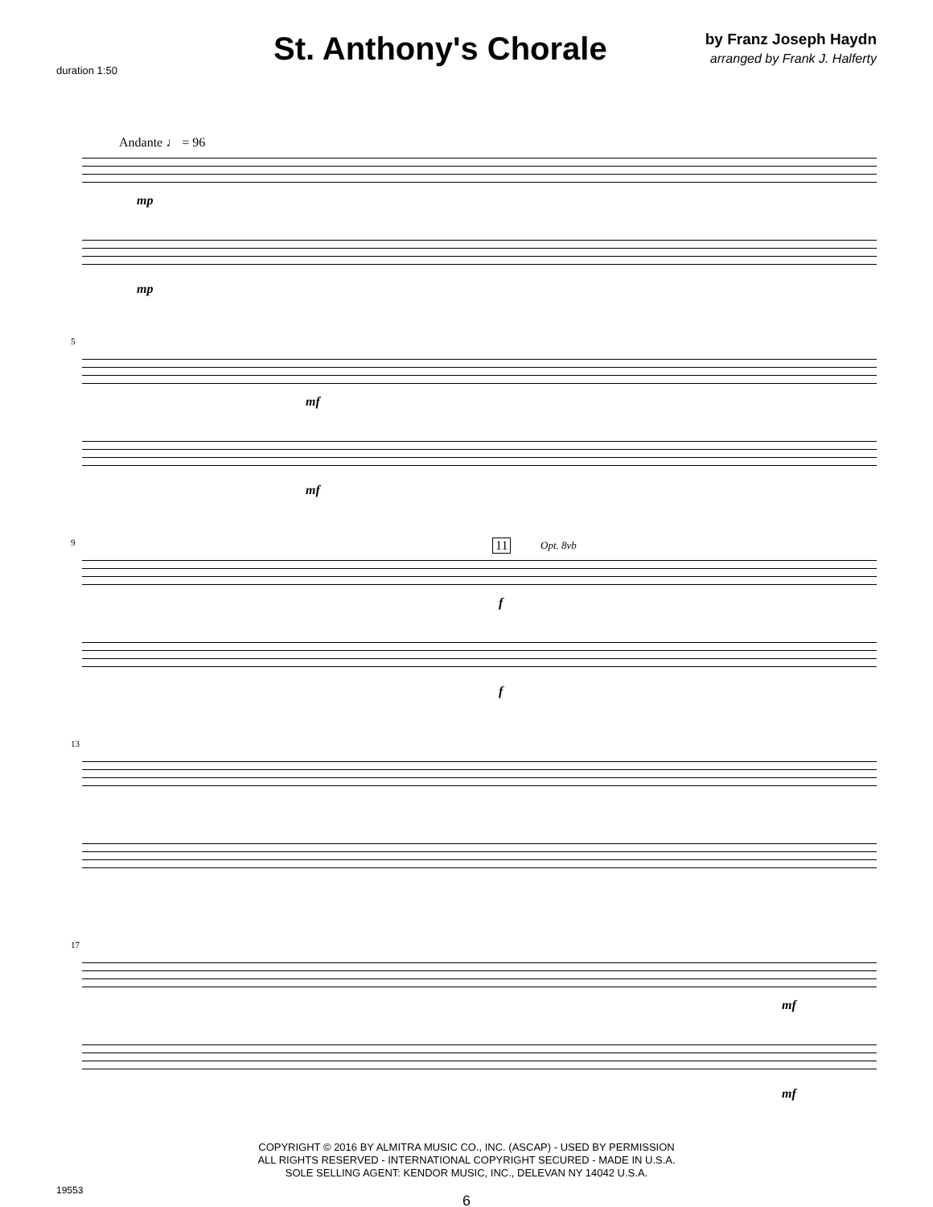duration 1:50
St. Anthony's Chorale
by Franz Joseph Haydn
arranged by Frank J. Halferty
Andante ♩ = 96
mp
mp
5
mf
mf
9 11 Opt. 8vb
f
f
13
17
mf
mf
COPYRIGHT © 2016 BY ALMITRA MUSIC CO., INC. (ASCAP) - USED BY PERMISSION
ALL RIGHTS RESERVED - INTERNATIONAL COPYRIGHT SECURED - MADE IN U.S.A.
SOLE SELLING AGENT: KENDOR MUSIC, INC., DELEVAN NY 14042 U.S.A.
19553
6